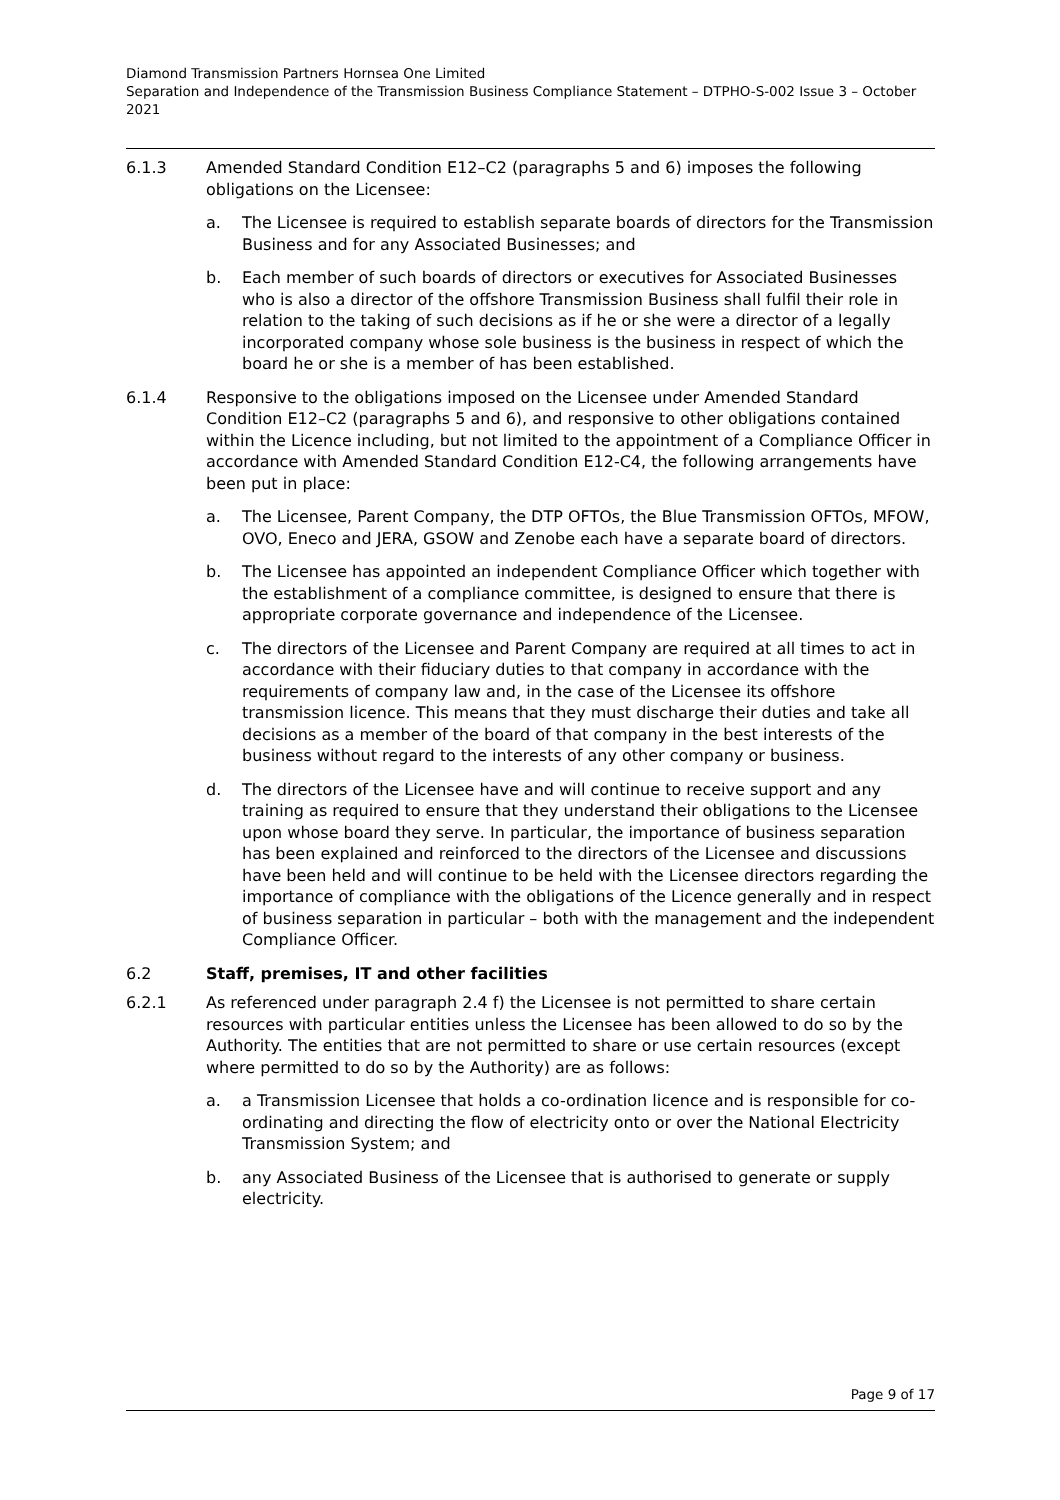Diamond Transmission Partners Hornsea One Limited
Separation and Independence of the Transmission Business Compliance Statement – DTPHO-S-002 Issue 3 – October 2021
6.1.3 Amended Standard Condition E12–C2 (paragraphs 5 and 6) imposes the following obligations on the Licensee:
a. The Licensee is required to establish separate boards of directors for the Transmission Business and for any Associated Businesses; and
b. Each member of such boards of directors or executives for Associated Businesses who is also a director of the offshore Transmission Business shall fulfil their role in relation to the taking of such decisions as if he or she were a director of a legally incorporated company whose sole business is the business in respect of which the board he or she is a member of has been established.
6.1.4 Responsive to the obligations imposed on the Licensee under Amended Standard Condition E12–C2 (paragraphs 5 and 6), and responsive to other obligations contained within the Licence including, but not limited to the appointment of a Compliance Officer in accordance with Amended Standard Condition E12-C4, the following arrangements have been put in place:
a. The Licensee, Parent Company, the DTP OFTOs, the Blue Transmission OFTOs, MFOW, OVO, Eneco and JERA, GSOW and Zenobe each have a separate board of directors.
b. The Licensee has appointed an independent Compliance Officer which together with the establishment of a compliance committee, is designed to ensure that there is appropriate corporate governance and independence of the Licensee.
c. The directors of the Licensee and Parent Company are required at all times to act in accordance with their fiduciary duties to that company in accordance with the requirements of company law and, in the case of the Licensee its offshore transmission licence. This means that they must discharge their duties and take all decisions as a member of the board of that company in the best interests of the business without regard to the interests of any other company or business.
d. The directors of the Licensee have and will continue to receive support and any training as required to ensure that they understand their obligations to the Licensee upon whose board they serve. In particular, the importance of business separation has been explained and reinforced to the directors of the Licensee and discussions have been held and will continue to be held with the Licensee directors regarding the importance of compliance with the obligations of the Licence generally and in respect of business separation in particular – both with the management and the independent Compliance Officer.
6.2 Staff, premises, IT and other facilities
6.2.1 As referenced under paragraph 2.4 f) the Licensee is not permitted to share certain resources with particular entities unless the Licensee has been allowed to do so by the Authority. The entities that are not permitted to share or use certain resources (except where permitted to do so by the Authority) are as follows:
a. a Transmission Licensee that holds a co-ordination licence and is responsible for co-ordinating and directing the flow of electricity onto or over the National Electricity Transmission System; and
b. any Associated Business of the Licensee that is authorised to generate or supply electricity.
Page 9 of 17